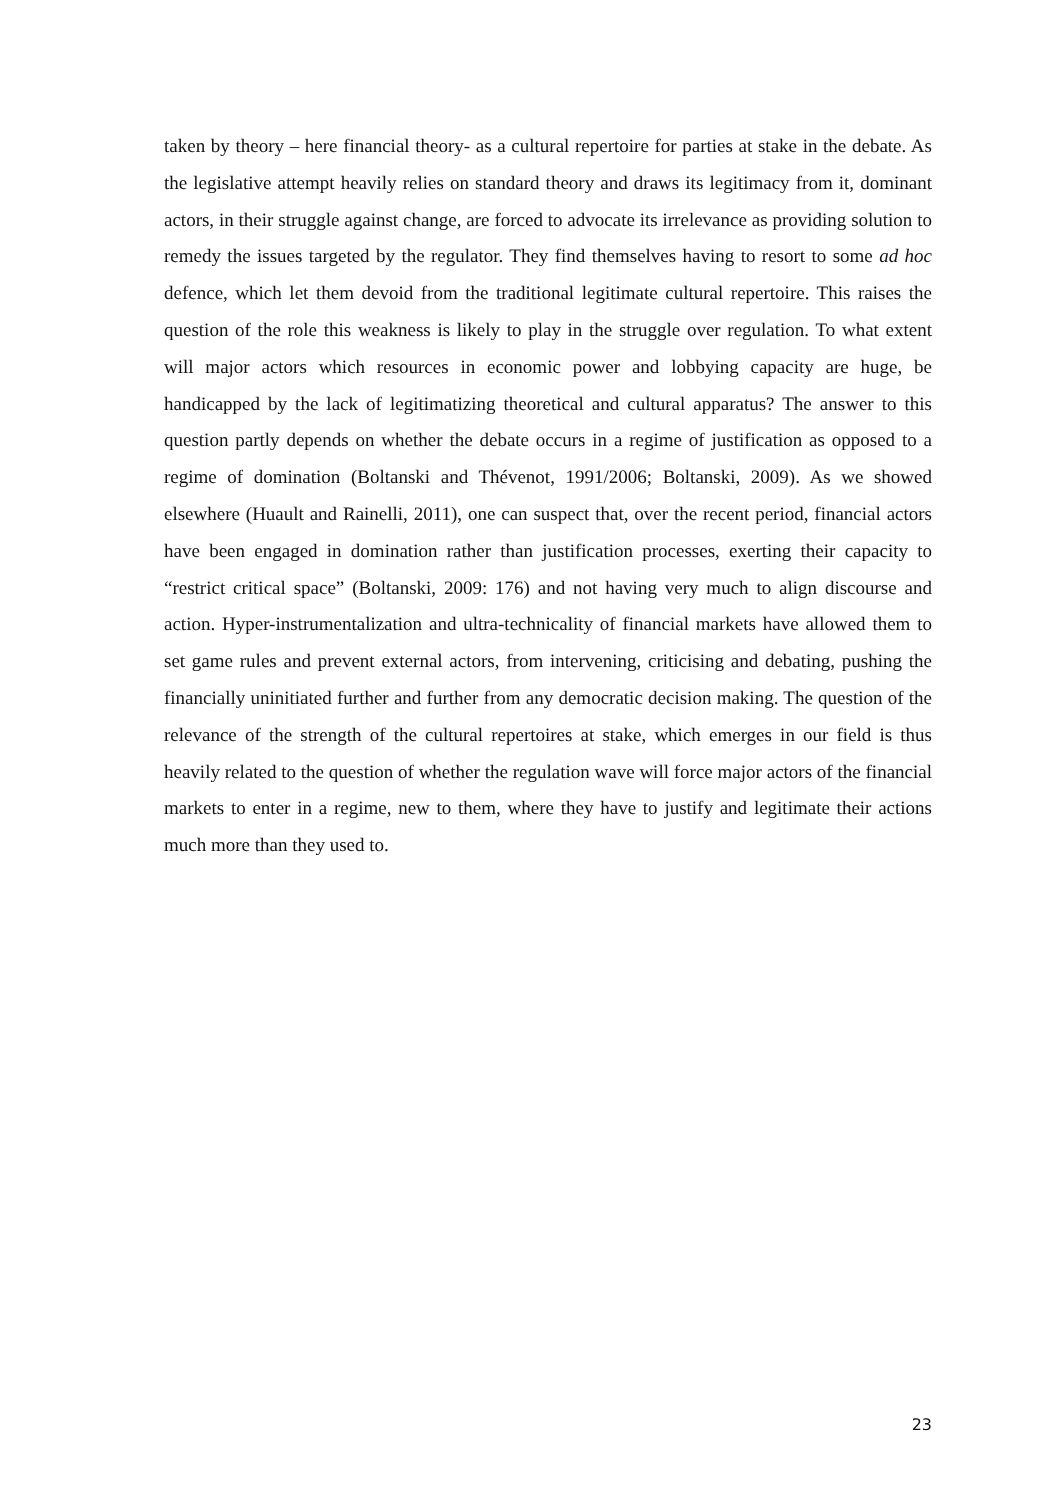taken by theory – here financial theory- as a cultural repertoire for parties at stake in the debate. As the legislative attempt heavily relies on standard theory and draws its legitimacy from it, dominant actors, in their struggle against change, are forced to advocate its irrelevance as providing solution to remedy the issues targeted by the regulator. They find themselves having to resort to some ad hoc defence, which let them devoid from the traditional legitimate cultural repertoire. This raises the question of the role this weakness is likely to play in the struggle over regulation. To what extent will major actors which resources in economic power and lobbying capacity are huge, be handicapped by the lack of legitimatizing theoretical and cultural apparatus? The answer to this question partly depends on whether the debate occurs in a regime of justification as opposed to a regime of domination (Boltanski and Thévenot, 1991/2006; Boltanski, 2009). As we showed elsewhere (Huault and Rainelli, 2011), one can suspect that, over the recent period, financial actors have been engaged in domination rather than justification processes, exerting their capacity to “restrict critical space” (Boltanski, 2009: 176) and not having very much to align discourse and action. Hyper-instrumentalization and ultra-technicality of financial markets have allowed them to set game rules and prevent external actors, from intervening, criticising and debating, pushing the financially uninitiated further and further from any democratic decision making. The question of the relevance of the strength of the cultural repertoires at stake, which emerges in our field is thus heavily related to the question of whether the regulation wave will force major actors of the financial markets to enter in a regime, new to them, where they have to justify and legitimate their actions much more than they used to.
23